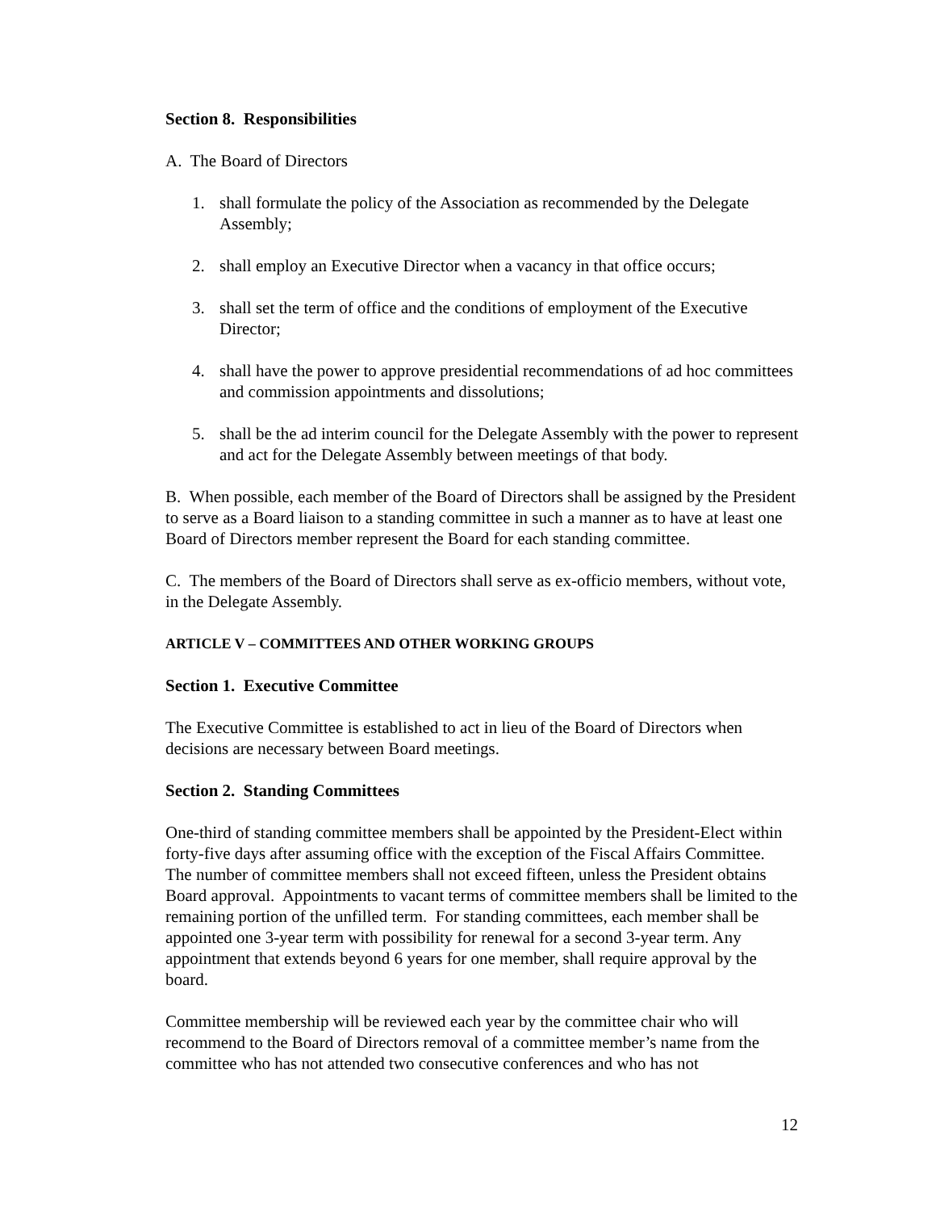Section 8. Responsibilities
A. The Board of Directors
1. shall formulate the policy of the Association as recommended by the Delegate Assembly;
2. shall employ an Executive Director when a vacancy in that office occurs;
3. shall set the term of office and the conditions of employment of the Executive Director;
4. shall have the power to approve presidential recommendations of ad hoc committees and commission appointments and dissolutions;
5. shall be the ad interim council for the Delegate Assembly with the power to represent and act for the Delegate Assembly between meetings of that body.
B. When possible, each member of the Board of Directors shall be assigned by the President to serve as a Board liaison to a standing committee in such a manner as to have at least one Board of Directors member represent the Board for each standing committee.
C. The members of the Board of Directors shall serve as ex-officio members, without vote, in the Delegate Assembly.
ARTICLE V – COMMITTEES AND OTHER WORKING GROUPS
Section 1. Executive Committee
The Executive Committee is established to act in lieu of the Board of Directors when decisions are necessary between Board meetings.
Section 2. Standing Committees
One-third of standing committee members shall be appointed by the President-Elect within forty-five days after assuming office with the exception of the Fiscal Affairs Committee. The number of committee members shall not exceed fifteen, unless the President obtains Board approval. Appointments to vacant terms of committee members shall be limited to the remaining portion of the unfilled term. For standing committees, each member shall be appointed one 3-year term with possibility for renewal for a second 3-year term. Any appointment that extends beyond 6 years for one member, shall require approval by the board.
Committee membership will be reviewed each year by the committee chair who will recommend to the Board of Directors removal of a committee member’s name from the committee who has not attended two consecutive conferences and who has not
12